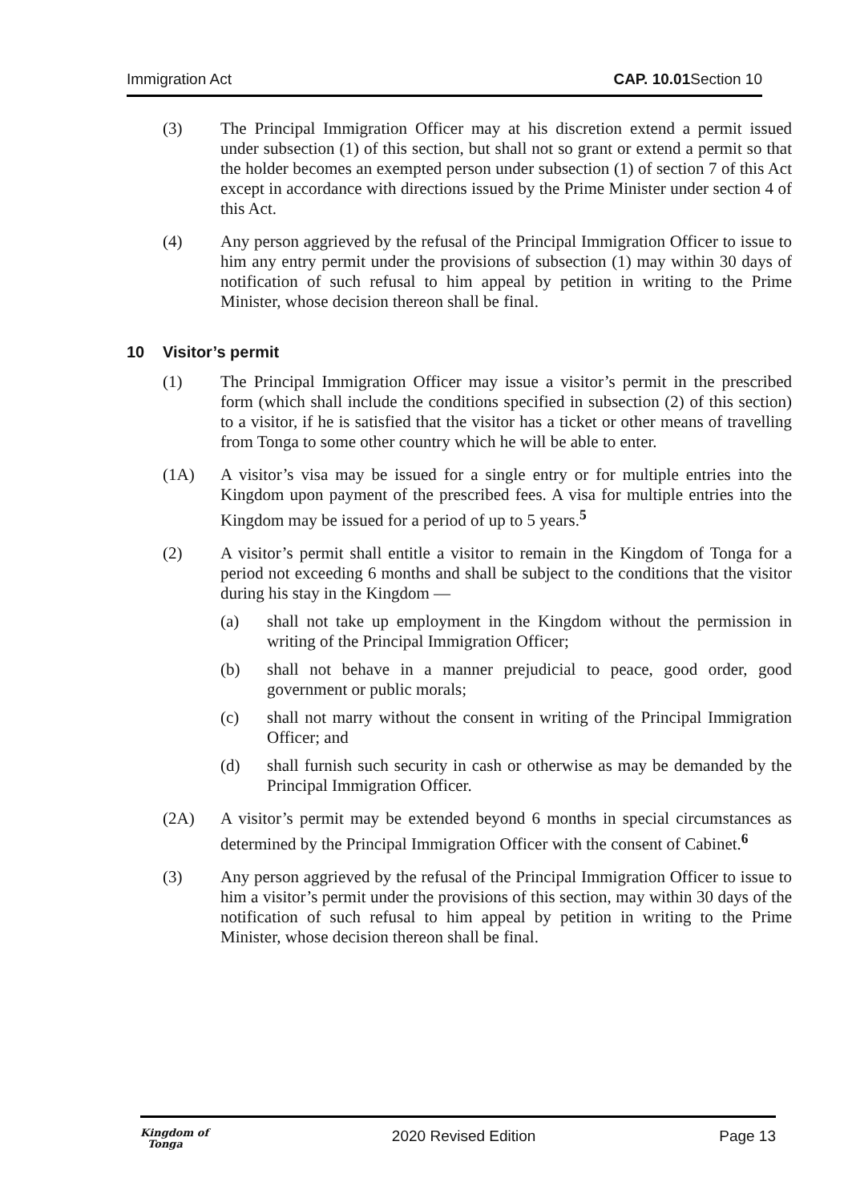Immigration Act CAP. 10.01 Section 10
(3) The Principal Immigration Officer may at his discretion extend a permit issued under subsection (1) of this section, but shall not so grant or extend a permit so that the holder becomes an exempted person under subsection (1) of section 7 of this Act except in accordance with directions issued by the Prime Minister under section 4 of this Act.
(4) Any person aggrieved by the refusal of the Principal Immigration Officer to issue to him any entry permit under the provisions of subsection (1) may within 30 days of notification of such refusal to him appeal by petition in writing to the Prime Minister, whose decision thereon shall be final.
10 Visitor’s permit
(1) The Principal Immigration Officer may issue a visitor’s permit in the prescribed form (which shall include the conditions specified in subsection (2) of this section) to a visitor, if he is satisfied that the visitor has a ticket or other means of travelling from Tonga to some other country which he will be able to enter.
(1A) A visitor’s visa may be issued for a single entry or for multiple entries into the Kingdom upon payment of the prescribed fees. A visa for multiple entries into the Kingdom may be issued for a period of up to 5 years.<sup>5</sup>
(2) A visitor’s permit shall entitle a visitor to remain in the Kingdom of Tonga for a period not exceeding 6 months and shall be subject to the conditions that the visitor during his stay in the Kingdom —
(a) shall not take up employment in the Kingdom without the permission in writing of the Principal Immigration Officer;
(b) shall not behave in a manner prejudicial to peace, good order, good government or public morals;
(c) shall not marry without the consent in writing of the Principal Immigration Officer; and
(d) shall furnish such security in cash or otherwise as may be demanded by the Principal Immigration Officer.
(2A) A visitor’s permit may be extended beyond 6 months in special circumstances as determined by the Principal Immigration Officer with the consent of Cabinet.<sup>6</sup>
(3) Any person aggrieved by the refusal of the Principal Immigration Officer to issue to him a visitor’s permit under the provisions of this section, may within 30 days of the notification of such refusal to him appeal by petition in writing to the Prime Minister, whose decision thereon shall be final.
Kingdom of
Tonga 2020 Revised Edition Page 13